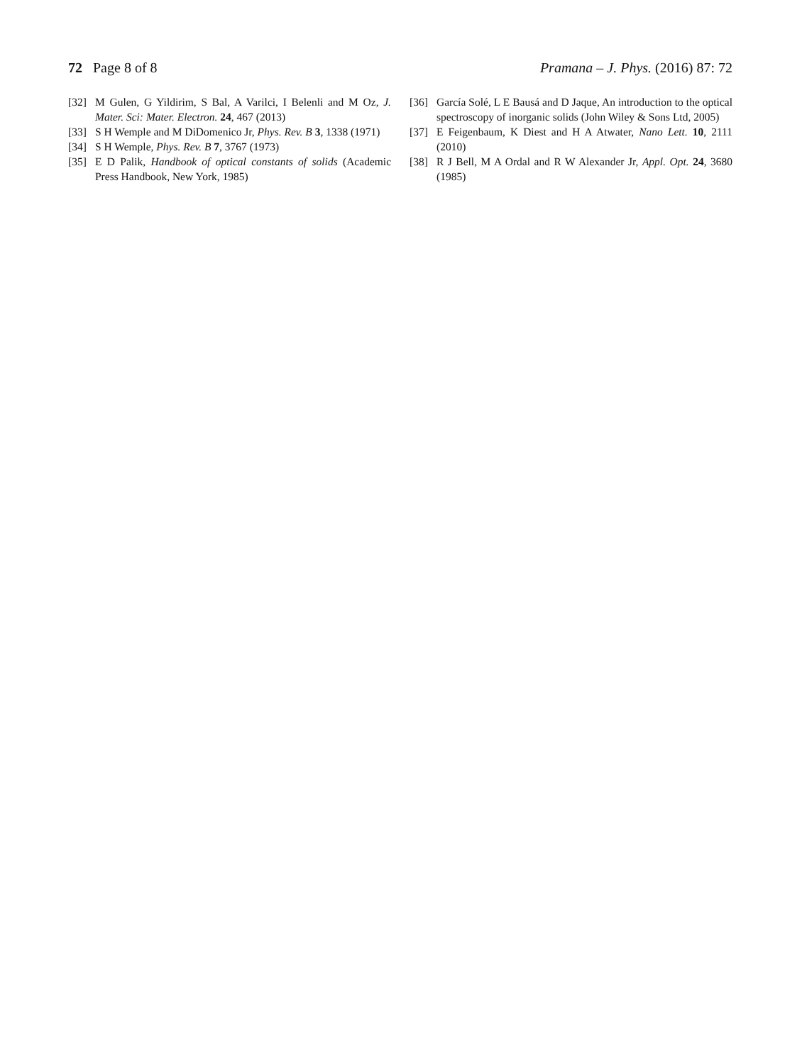72 Page 8 of 8 Pramana – J. Phys. (2016) 87: 72
[32] M Gulen, G Yildirim, S Bal, A Varilci, I Belenli and M Oz, J. Mater. Sci: Mater. Electron. 24, 467 (2013)
[33] S H Wemple and M DiDomenico Jr, Phys. Rev. B 3, 1338 (1971)
[34] S H Wemple, Phys. Rev. B 7, 3767 (1973)
[35] E D Palik, Handbook of optical constants of solids (Academic Press Handbook, New York, 1985)
[36] García Solé, L E Bausá and D Jaque, An introduction to the optical spectroscopy of inorganic solids (John Wiley & Sons Ltd, 2005)
[37] E Feigenbaum, K Diest and H A Atwater, Nano Lett. 10, 2111 (2010)
[38] R J Bell, M A Ordal and R W Alexander Jr, Appl. Opt. 24, 3680 (1985)